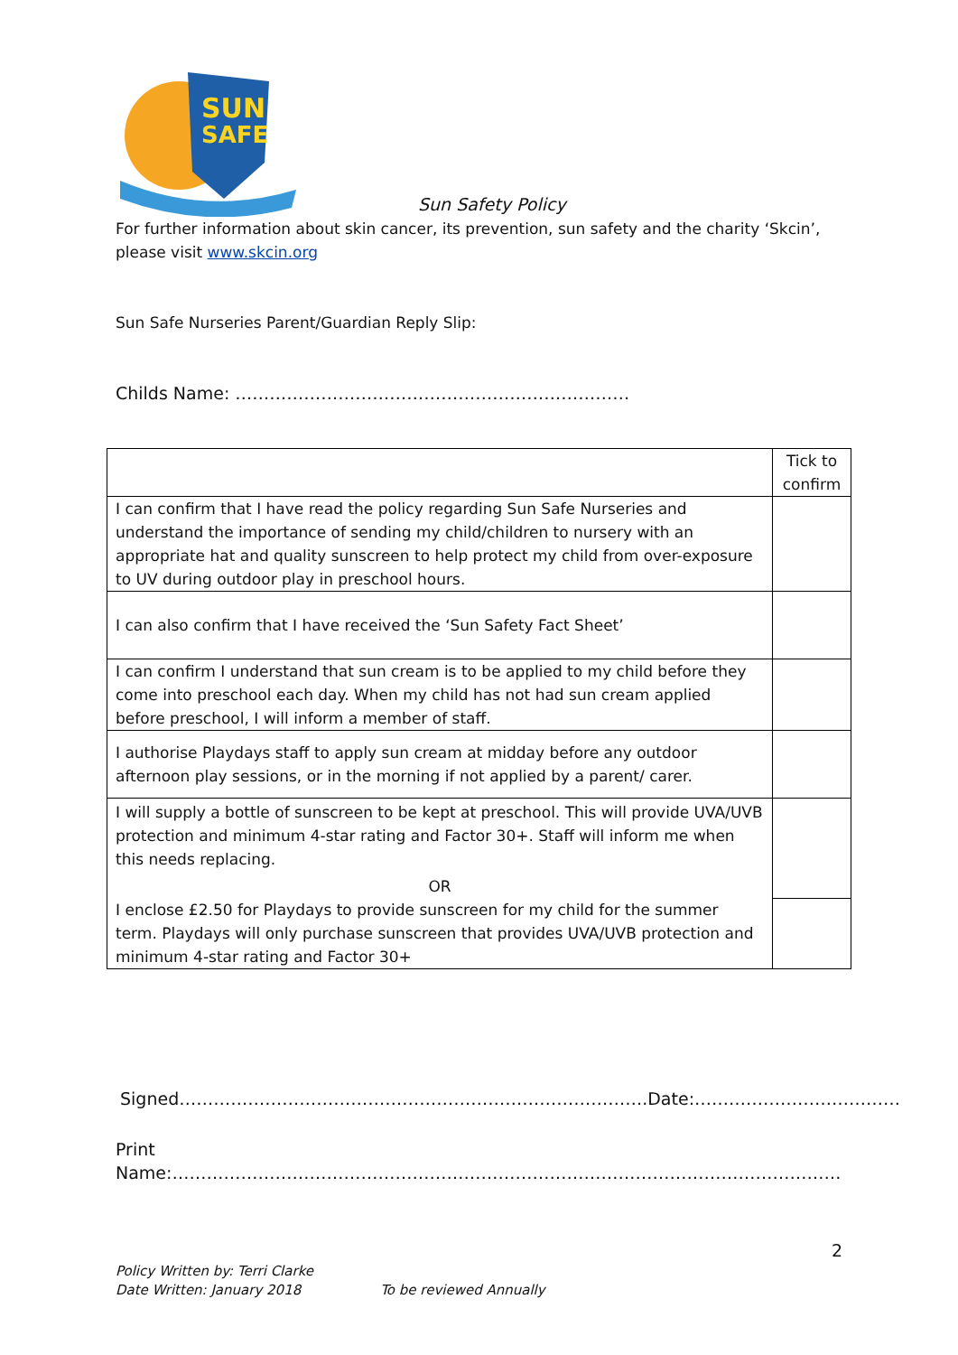SUN
SAFE
Sun Safety Policy
For further information about skin cancer, its prevention, sun safety and the charity ‘Skcin’, please visit www.skcin.org
Sun Safe Nurseries Parent/Guardian Reply Slip:
Childs Name: ……………………………………………………………
| | Tick to confirm |
| I can confirm that I have read the policy regarding Sun Safe Nurseries and understand the importance of sending my child/children to nursery with an appropriate hat and quality sunscreen to help protect my child from over-exposure to UV during outdoor play in preschool hours. | |
| I can also confirm that I have received the ‘Sun Safety Fact Sheet’ | |
| I can confirm I understand that sun cream is to be applied to my child before they come into preschool each day. When my child has not had sun cream applied before preschool, I will inform a member of staff. | |
| I authorise Playdays staff to apply sun cream at midday before any outdoor afternoon play sessions, or in the morning if not applied by a parent/ carer. | |
| I will supply a bottle of sunscreen to be kept at preschool. This will provide UVA/UVB protection and minimum 4-star rating and Factor 30+. Staff will inform me when this needs replacing. OR | |
| I enclose £2.50 for Playdays to provide sunscreen for my child for the summer term. Playdays will only purchase sunscreen that provides UVA/UVB protection and minimum 4-star rating and Factor 30+ | |
Signed……………………………………………………………………….Date:………………………………
Print Name:………………………………………………………………………………………………………
2
Policy Written by: Terri Clarke
Date Written: January 2018 To be reviewed Annually